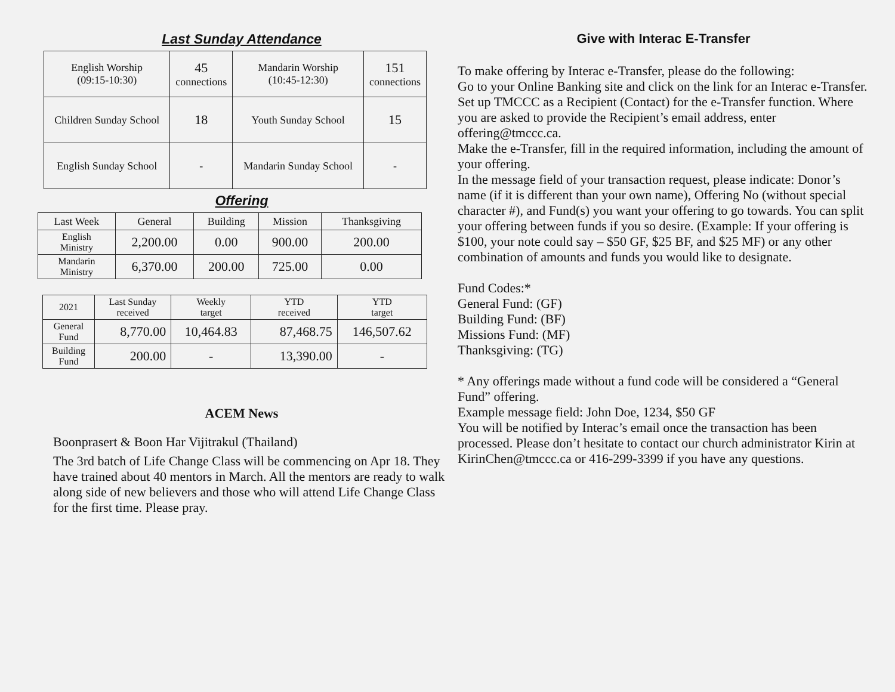Last Sunday Attendance
| English Worship (09:15-10:30) | 45 connections | Mandarin Worship (10:45-12:30) | 151 connections |
| Children Sunday School | 18 | Youth Sunday School | 15 |
| English Sunday School | - | Mandarin Sunday School | - |
Offering
| Last Week | General | Building | Mission | Thanksgiving |
| English Ministry | 2,200.00 | 0.00 | 900.00 | 200.00 |
| Mandarin Ministry | 6,370.00 | 200.00 | 725.00 | 0.00 |
| 2021 | Last Sunday received | Weekly target | YTD received | YTD target |
| General Fund | 8,770.00 | 10,464.83 | 87,468.75 | 146,507.62 |
| Building Fund | 200.00 | - | 13,390.00 | - |
ACEM News
Boonprasert & Boon Har Vijitrakul (Thailand)
The 3rd batch of Life Change Class will be commencing on Apr 18. They have trained about 40 mentors in March. All the mentors are ready to walk along side of new believers and those who will attend Life Change Class for the first time. Please pray.
Give with Interac E-Transfer
To make offering by Interac e-Transfer, please do the following:
Go to your Online Banking site and click on the link for an Interac e-Transfer.
Set up TMCCC as a Recipient (Contact) for the e-Transfer function. Where you are asked to provide the Recipient’s email address, enter offering@tmccc.ca.
Make the e-Transfer, fill in the required information, including the amount of your offering.
In the message field of your transaction request, please indicate: Donor’s name (if it is different than your own name), Offering No (without special character #), and Fund(s) you want your offering to go towards. You can split your offering between funds if you so desire. (Example: If your offering is $100, your note could say – $50 GF, $25 BF, and $25 MF) or any other combination of amounts and funds you would like to designate.
Fund Codes:*
General Fund: (GF)
Building Fund: (BF)
Missions Fund: (MF)
Thanksgiving: (TG)
* Any offerings made without a fund code will be considered a “General Fund” offering.
Example message field: John Doe, 1234, $50 GF
You will be notified by Interac’s email once the transaction has been processed. Please don’t hesitate to contact our church administrator Kirin at KirinChen@tmccc.ca or 416-299-3399 if you have any questions.